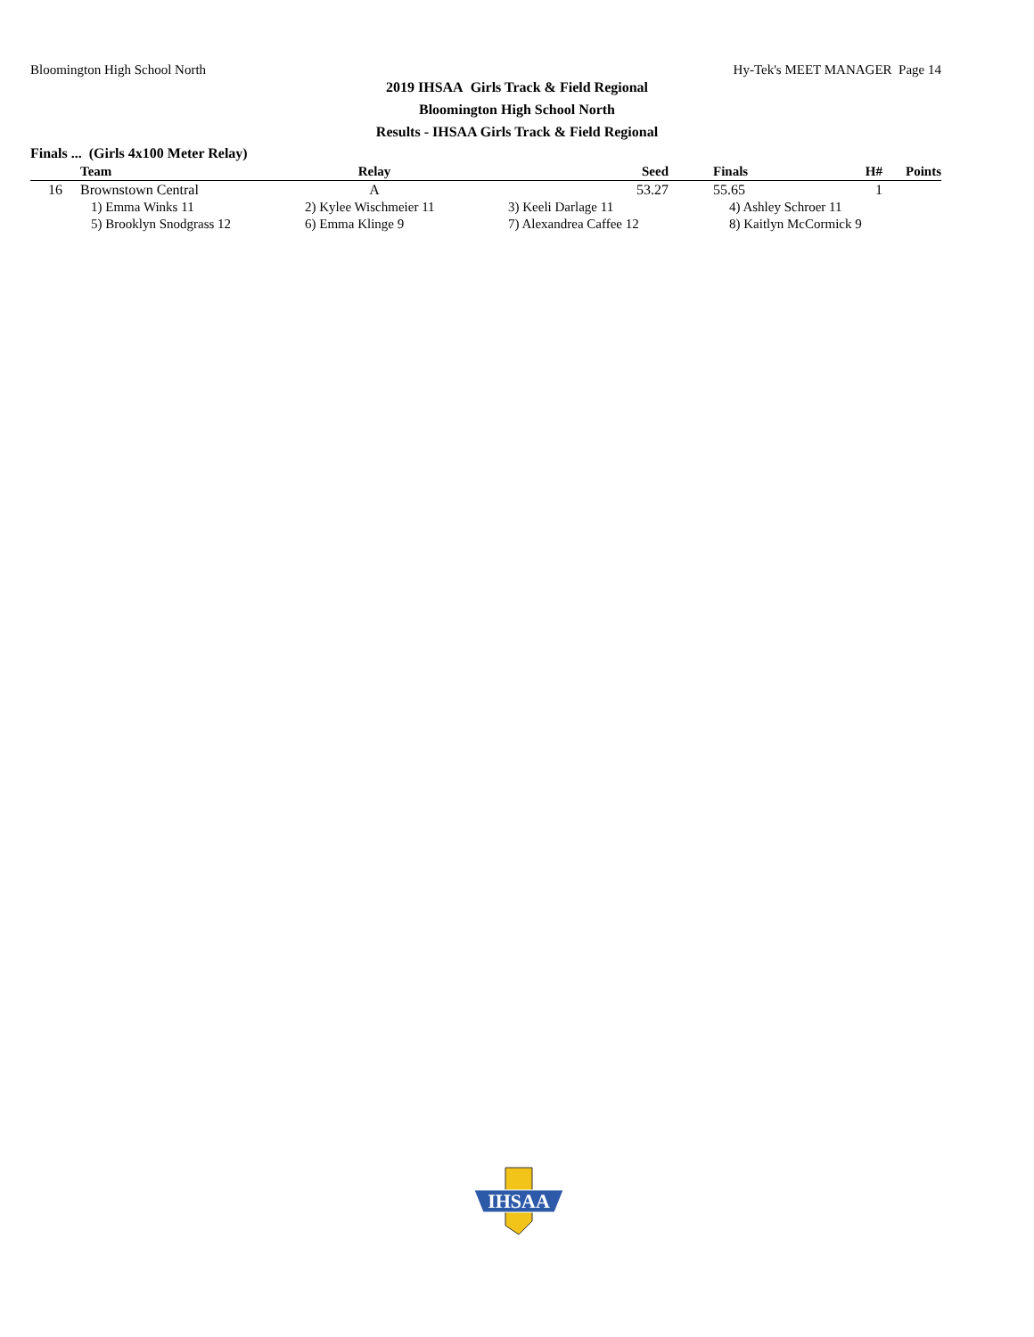Bloomington High School North Hy-Tek's MEET MANAGER Page 14
2019 IHSAA Girls Track & Field Regional
Bloomington High School North
Results - IHSAA Girls Track & Field Regional
Finals ... (Girls 4x100 Meter Relay)
| | Team | Relay | Seed | Finals | H# | Points |
| --- | --- | --- | --- | --- | --- | --- |
| 16 | Brownstown Central | A | 53.27 | 55.65 | 1 | |
| | 1) Emma Winks 11 | 2) Kylee Wischmeier 11 | 3) Keeli Darlage 11 | 4) Ashley Schroer 11 | | |
| | 5) Brooklyn Snodgrass 12 | 6) Emma Klinge 9 | 7) Alexandrea Caffee 12 | 8) Kaitlyn McCormick 9 | | |
IHSAA